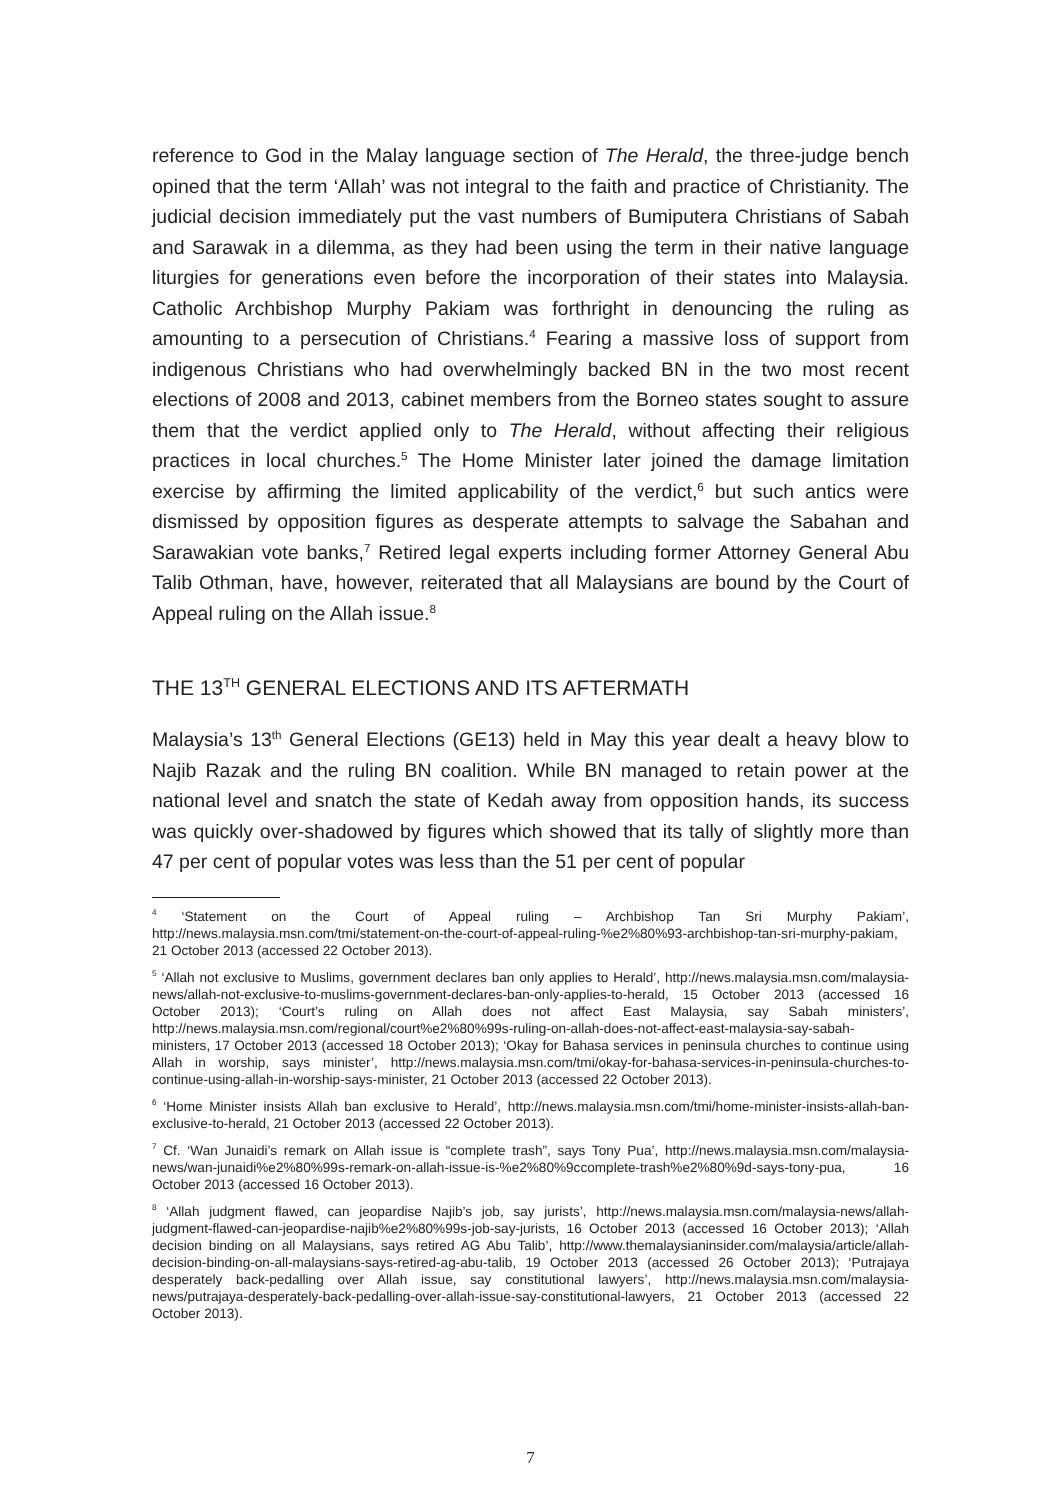reference to God in the Malay language section of The Herald, the three-judge bench opined that the term ‘Allah’ was not integral to the faith and practice of Christianity. The judicial decision immediately put the vast numbers of Bumiputera Christians of Sabah and Sarawak in a dilemma, as they had been using the term in their native language liturgies for generations even before the incorporation of their states into Malaysia. Catholic Archbishop Murphy Pakiam was forthright in denouncing the ruling as amounting to a persecution of Christians.<sup>4</sup> Fearing a massive loss of support from indigenous Christians who had overwhelmingly backed BN in the two most recent elections of 2008 and 2013, cabinet members from the Borneo states sought to assure them that the verdict applied only to The Herald, without affecting their religious practices in local churches.<sup>5</sup> The Home Minister later joined the damage limitation exercise by affirming the limited applicability of the verdict,<sup>6</sup> but such antics were dismissed by opposition figures as desperate attempts to salvage the Sabahan and Sarawakian vote banks,<sup>7</sup> Retired legal experts including former Attorney General Abu Talib Othman, have, however, reiterated that all Malaysians are bound by the Court of Appeal ruling on the Allah issue.<sup>8</sup>
THE 13<sup>TH</sup> GENERAL ELECTIONS AND ITS AFTERMATH
Malaysia’s 13<sup>th</sup> General Elections (GE13) held in May this year dealt a heavy blow to Najib Razak and the ruling BN coalition. While BN managed to retain power at the national level and snatch the state of Kedah away from opposition hands, its success was quickly over-shadowed by figures which showed that its tally of slightly more than 47 per cent of popular votes was less than the 51 per cent of popular
<sup>4</sup> ‘Statement on the Court of Appeal ruling – Archbishop Tan Sri Murphy Pakiam’, http://news.malaysia.msn.com/tmi/statement-on-the-court-of-appeal-ruling-%e2%80%93-archbishop-tan-sri-murphy-pakiam, 21 October 2013 (accessed 22 October 2013).
<sup>5</sup> ‘Allah not exclusive to Muslims, government declares ban only applies to Herald’, http://news.malaysia.msn.com/malaysia-news/allah-not-exclusive-to-muslims-government-declares-ban-only-applies-to-herald, 15 October 2013 (accessed 16 October 2013); ‘Court’s ruling on Allah does not affect East Malaysia, say Sabah ministers’, http://news.malaysia.msn.com/regional/court%e2%80%99s-ruling-on-allah-does-not-affect-east-malaysia-say-sabah-ministers, 17 October 2013 (accessed 18 October 2013); ‘Okay for Bahasa services in peninsula churches to continue using Allah in worship, says minister’, http://news.malaysia.msn.com/tmi/okay-for-bahasa-services-in-peninsula-churches-to-continue-using-allah-in-worship-says-minister, 21 October 2013 (accessed 22 October 2013).
<sup>6</sup> ‘Home Minister insists Allah ban exclusive to Herald’, http://news.malaysia.msn.com/tmi/home-minister-insists-allah-ban-exclusive-to-herald, 21 October 2013 (accessed 22 October 2013).
<sup>7</sup> Cf. ‘Wan Junaidi’s remark on Allah issue is “complete trash”, says Tony Pua’, http://news.malaysia.msn.com/malaysia-news/wan-junaidi%e2%80%99s-remark-on-allah-issue-is-%e2%80%9ccomplete-trash%e2%80%9d-says-tony-pua, 16 October 2013 (accessed 16 October 2013).
<sup>8</sup> ‘Allah judgment flawed, can jeopardise Najib’s job, say jurists’, http://news.malaysia.msn.com/malaysia-news/allah-judgment-flawed-can-jeopardise-najib%e2%80%99s-job-say-jurists, 16 October 2013 (accessed 16 October 2013); ‘Allah decision binding on all Malaysians, says retired AG Abu Talib’, http://www.themalaysianinsider.com/malaysia/article/allah-decision-binding-on-all-malaysians-says-retired-ag-abu-talib, 19 October 2013 (accessed 26 October 2013); ‘Putrajaya desperately back-pedalling over Allah issue, say constitutional lawyers’, http://news.malaysia.msn.com/malaysia-news/putrajaya-desperately-back-pedalling-over-allah-issue-say-constitutional-lawyers, 21 October 2013 (accessed 22 October 2013).
7